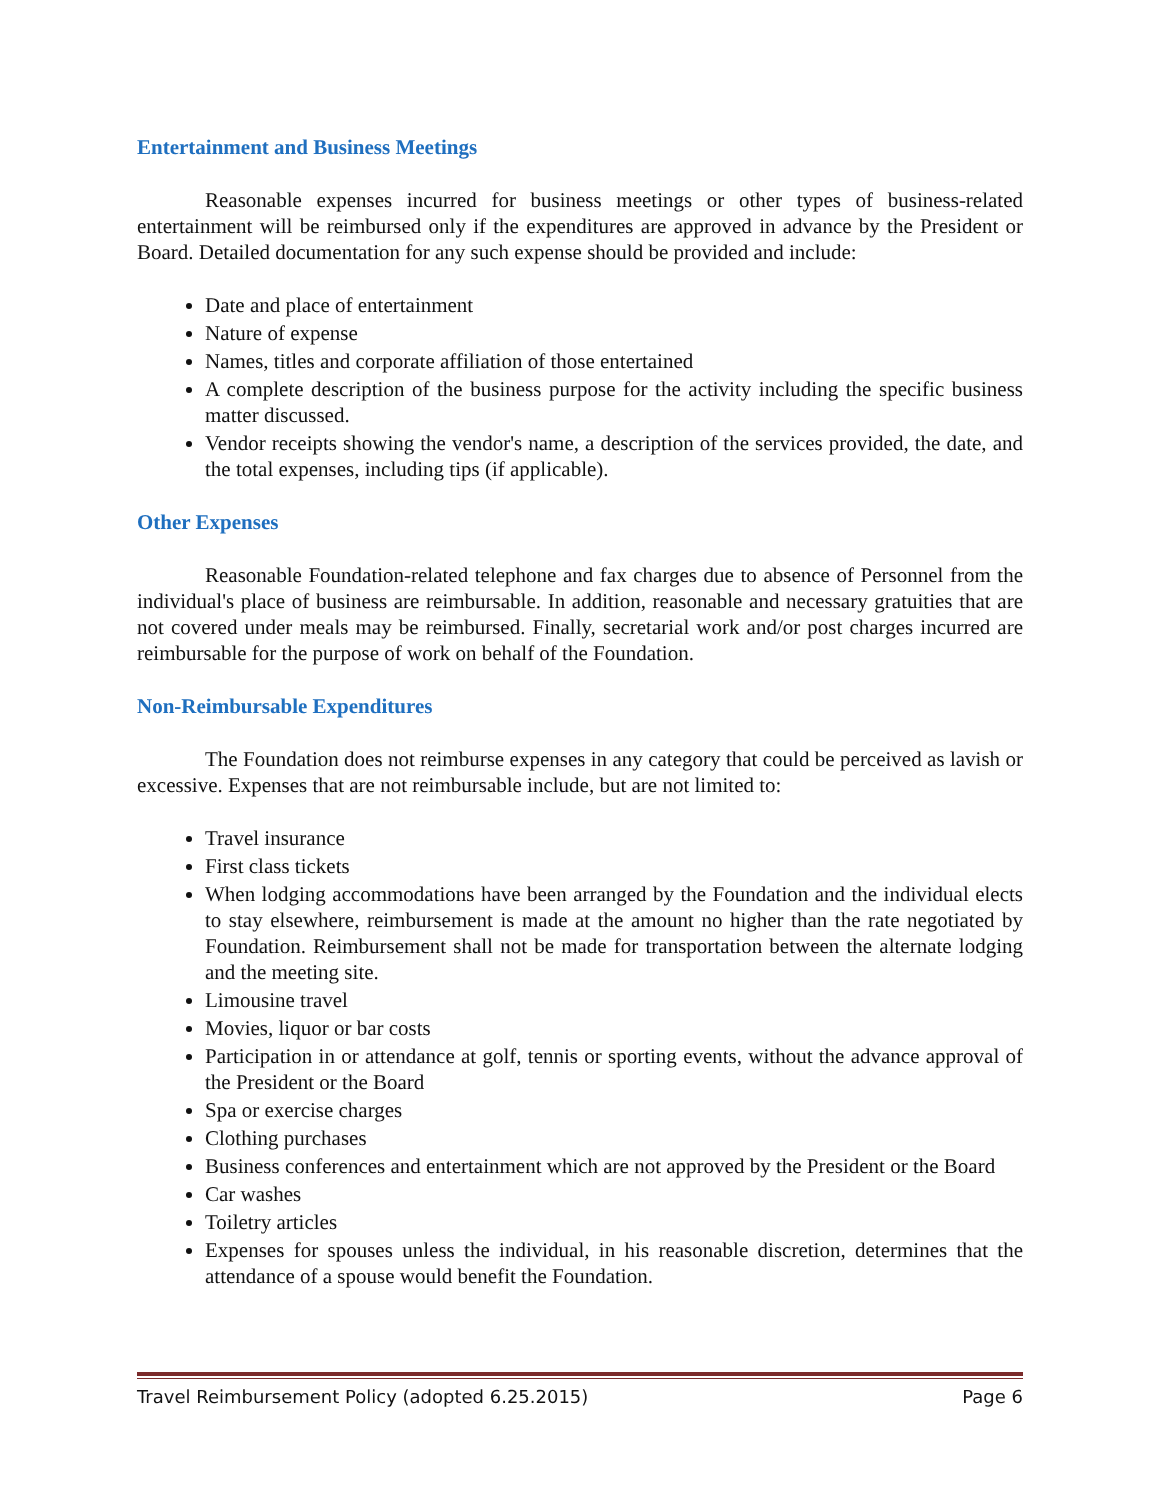Entertainment and Business Meetings
Reasonable expenses incurred for business meetings or other types of business-related entertainment will be reimbursed only if the expenditures are approved in advance by the President or Board. Detailed documentation for any such expense should be provided and include:
Date and place of entertainment
Nature of expense
Names, titles and corporate affiliation of those entertained
A complete description of the business purpose for the activity including the specific business matter discussed.
Vendor receipts showing the vendor's name, a description of the services provided, the date, and the total expenses, including tips (if applicable).
Other Expenses
Reasonable Foundation-related telephone and fax charges due to absence of Personnel from the individual's place of business are reimbursable. In addition, reasonable and necessary gratuities that are not covered under meals may be reimbursed. Finally, secretarial work and/or post charges incurred are reimbursable for the purpose of work on behalf of the Foundation.
Non-Reimbursable Expenditures
The Foundation does not reimburse expenses in any category that could be perceived as lavish or excessive. Expenses that are not reimbursable include, but are not limited to:
Travel insurance
First class tickets
When lodging accommodations have been arranged by the Foundation and the individual elects to stay elsewhere, reimbursement is made at the amount no higher than the rate negotiated by Foundation. Reimbursement shall not be made for transportation between the alternate lodging and the meeting site.
Limousine travel
Movies, liquor or bar costs
Participation in or attendance at golf, tennis or sporting events, without the advance approval of the President or the Board
Spa or exercise charges
Clothing purchases
Business conferences and entertainment which are not approved by the President or the Board
Car washes
Toiletry articles
Expenses for spouses unless the individual, in his reasonable discretion, determines that the attendance of a spouse would benefit the Foundation.
Travel Reimbursement Policy (adopted 6.25.2015) Page 6